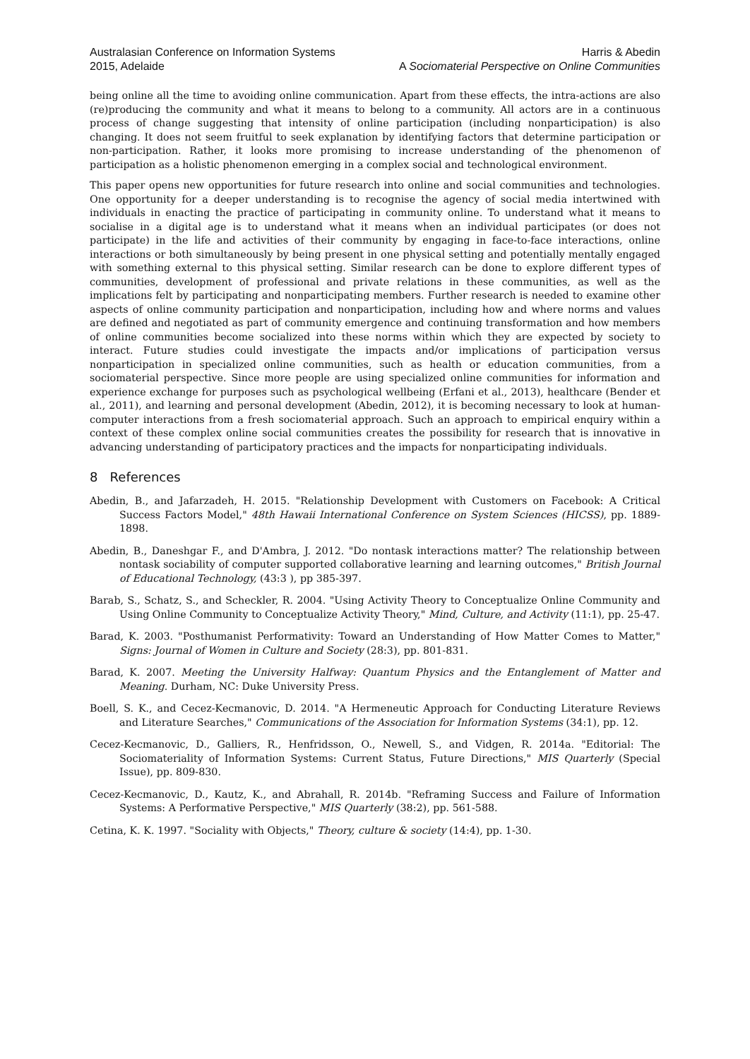Australasian Conference on Information Systems
2015, Adelaide
Harris & Abedin
A Sociomaterial Perspective on Online Communities
being online all the time to avoiding online communication. Apart from these effects, the intra-actions are also (re)producing the community and what it means to belong to a community. All actors are in a continuous process of change suggesting that intensity of online participation (including nonparticipation) is also changing. It does not seem fruitful to seek explanation by identifying factors that determine participation or non-participation. Rather, it looks more promising to increase understanding of the phenomenon of participation as a holistic phenomenon emerging in a complex social and technological environment.
This paper opens new opportunities for future research into online and social communities and technologies. One opportunity for a deeper understanding is to recognise the agency of social media intertwined with individuals in enacting the practice of participating in community online. To understand what it means to socialise in a digital age is to understand what it means when an individual participates (or does not participate) in the life and activities of their community by engaging in face-to-face interactions, online interactions or both simultaneously by being present in one physical setting and potentially mentally engaged with something external to this physical setting. Similar research can be done to explore different types of communities, development of professional and private relations in these communities, as well as the implications felt by participating and nonparticipating members. Further research is needed to examine other aspects of online community participation and nonparticipation, including how and where norms and values are defined and negotiated as part of community emergence and continuing transformation and how members of online communities become socialized into these norms within which they are expected by society to interact. Future studies could investigate the impacts and/or implications of participation versus nonparticipation in specialized online communities, such as health or education communities, from a sociomaterial perspective. Since more people are using specialized online communities for information and experience exchange for purposes such as psychological wellbeing (Erfani et al., 2013), healthcare (Bender et al., 2011), and learning and personal development (Abedin, 2012), it is becoming necessary to look at human-computer interactions from a fresh sociomaterial approach. Such an approach to empirical enquiry within a context of these complex online social communities creates the possibility for research that is innovative in advancing understanding of participatory practices and the impacts for nonparticipating individuals.
8 References
Abedin, B., and Jafarzadeh, H. 2015. "Relationship Development with Customers on Facebook: A Critical Success Factors Model," 48th Hawaii International Conference on System Sciences (HICSS), pp. 1889-1898.
Abedin, B., Daneshgar F., and D'Ambra, J. 2012. "Do nontask interactions matter? The relationship between nontask sociability of computer supported collaborative learning and learning outcomes," British Journal of Educational Technology, (43:3 ), pp 385-397.
Barab, S., Schatz, S., and Scheckler, R. 2004. "Using Activity Theory to Conceptualize Online Community and Using Online Community to Conceptualize Activity Theory," Mind, Culture, and Activity (11:1), pp. 25-47.
Barad, K. 2003. "Posthumanist Performativity: Toward an Understanding of How Matter Comes to Matter," Signs: Journal of Women in Culture and Society (28:3), pp. 801-831.
Barad, K. 2007. Meeting the University Halfway: Quantum Physics and the Entanglement of Matter and Meaning. Durham, NC: Duke University Press.
Boell, S. K., and Cecez-Kecmanovic, D. 2014. "A Hermeneutic Approach for Conducting Literature Reviews and Literature Searches," Communications of the Association for Information Systems (34:1), pp. 12.
Cecez-Kecmanovic, D., Galliers, R., Henfridsson, O., Newell, S., and Vidgen, R. 2014a. "Editorial: The Sociomateriality of Information Systems: Current Status, Future Directions," MIS Quarterly (Special Issue), pp. 809-830.
Cecez-Kecmanovic, D., Kautz, K., and Abrahall, R. 2014b. "Reframing Success and Failure of Information Systems: A Performative Perspective," MIS Quarterly (38:2), pp. 561-588.
Cetina, K. K. 1997. "Sociality with Objects," Theory, culture & society (14:4), pp. 1-30.